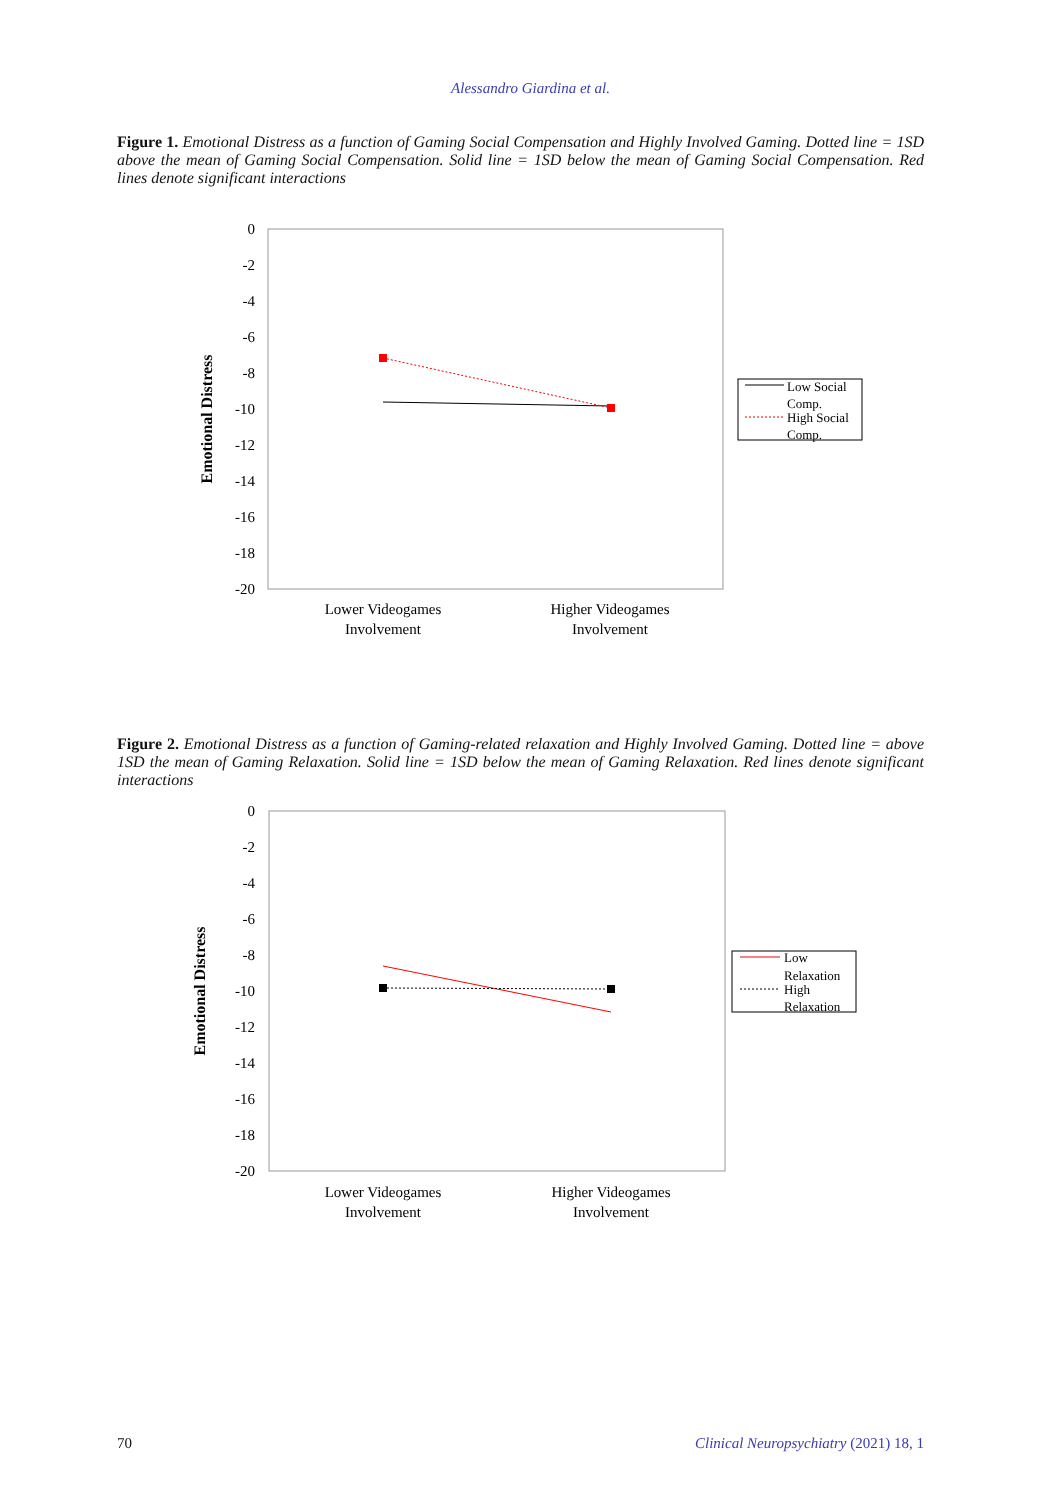Alessandro Giardina et al.
Figure 1. Emotional Distress as a function of Gaming Social Compensation and Highly Involved Gaming. Dotted line = 1SD above the mean of Gaming Social Compensation. Solid line = 1SD below the mean of Gaming Social Compensation. Red lines denote significant interactions
0
-2
-4
-6
-8
-10
-12
-14
-16
-18
-20
Emotional Distress
Lower Videogames
Involvement
Higher Videogames
Involvement
Low Social
Comp.
High Social
Comp.
Figure 2. Emotional Distress as a function of Gaming-related relaxation and Highly Involved Gaming. Dotted line = above 1SD the mean of Gaming Relaxation. Solid line = 1SD below the mean of Gaming Relaxation. Red lines denote significant interactions
0
-2
-4
-6
-8
-10
-12
-14
-16
-18
-20
Emotional Distress
Lower Videogames
Involvement
Higher Videogames
Involvement
Low
Relaxation
High
Relaxation
70 Clinical Neuropsychiatry (2021) 18, 1